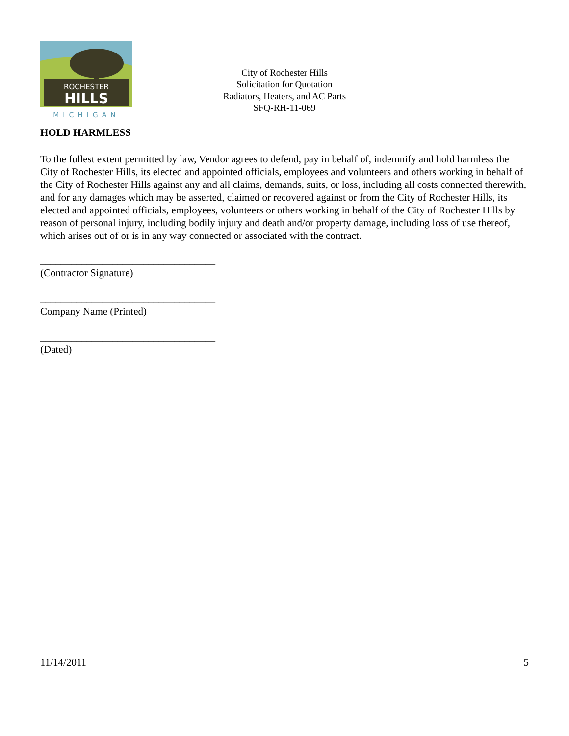ROCHESTER
HILLS
MICHIGAN
City of Rochester Hills
Solicitation for Quotation
Radiators, Heaters, and AC Parts
SFQ-RH-11-069
HOLD HARMLESS
To the fullest extent permitted by law, Vendor agrees to defend, pay in behalf of, indemnify and hold harmless the City of Rochester Hills, its elected and appointed officials, employees and volunteers and others working in behalf of the City of Rochester Hills against any and all claims, demands, suits, or loss, including all costs connected therewith, and for any damages which may be asserted, claimed or recovered against or from the City of Rochester Hills, its elected and appointed officials, employees, volunteers or others working in behalf of the City of Rochester Hills by reason of personal injury, including bodily injury and death and/or property damage, including loss of use thereof, which arises out of or is in any way connected or associated with the contract.
__________________________________
(Contractor Signature)
__________________________________
Company Name (Printed)
__________________________________
(Dated)
11/14/2011 5